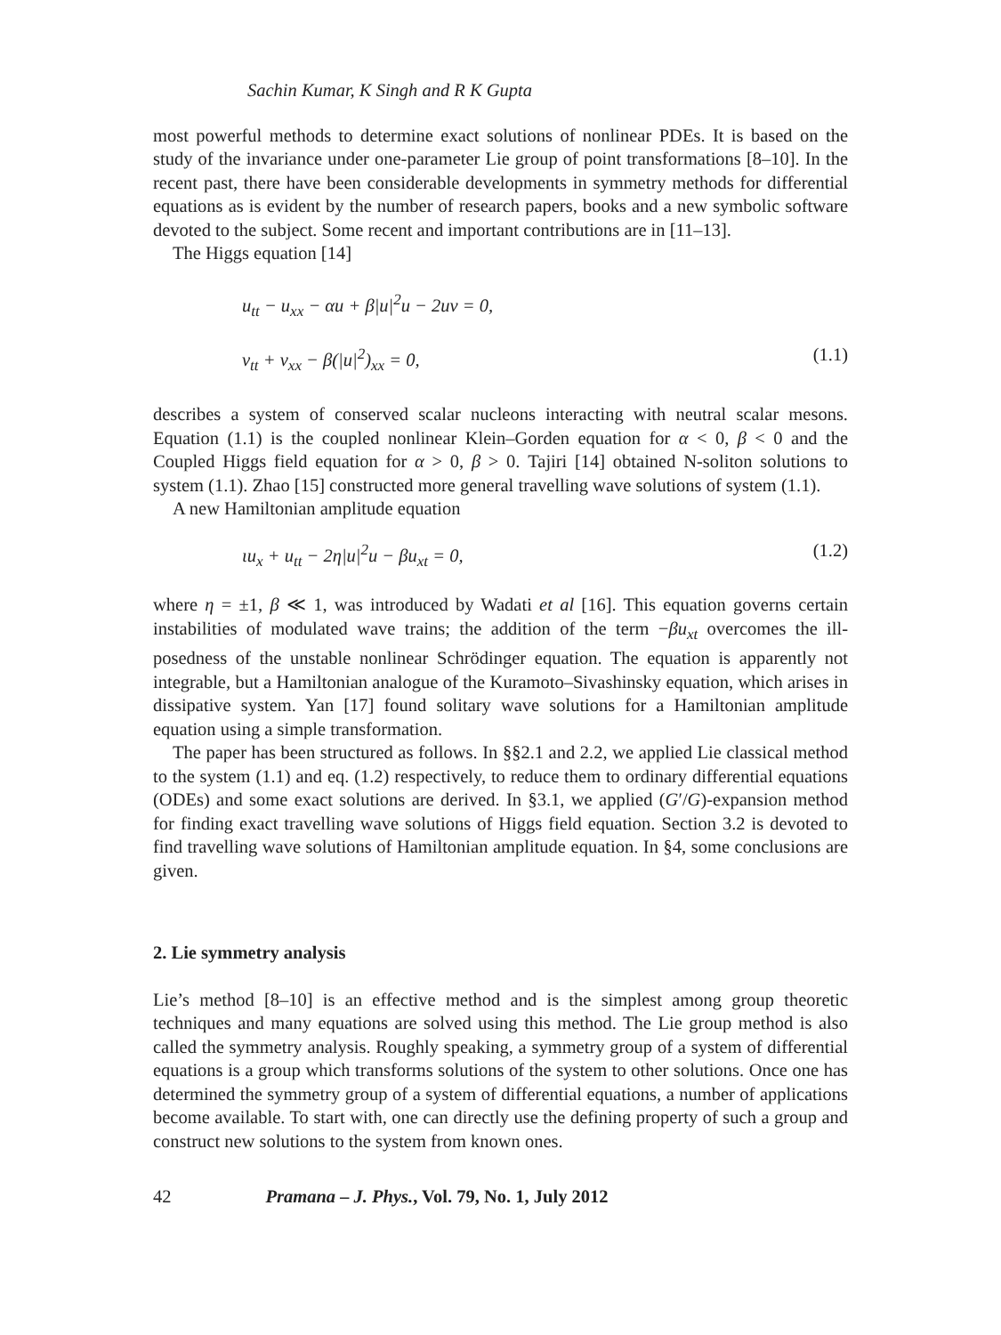Sachin Kumar, K Singh and R K Gupta
most powerful methods to determine exact solutions of nonlinear PDEs. It is based on the study of the invariance under one-parameter Lie group of point transformations [8–10]. In the recent past, there have been considerable developments in symmetry methods for differential equations as is evident by the number of research papers, books and a new symbolic software devoted to the subject. Some recent and important contributions are in [11–13].
The Higgs equation [14]
u<sub>tt</sub> − u<sub>xx</sub> − αu + β|u|<sup>2</sup>u − 2uv = 0,
v<sub>tt</sub> + v<sub>xx</sub> − β(|u|<sup>2</sup>)<sub>xx</sub> = 0, (1.1)
describes a system of conserved scalar nucleons interacting with neutral scalar mesons. Equation (1.1) is the coupled nonlinear Klein–Gorden equation for α < 0, β < 0 and the Coupled Higgs field equation for α > 0, β > 0. Tajiri [14] obtained N-soliton solutions to system (1.1). Zhao [15] constructed more general travelling wave solutions of system (1.1).
A new Hamiltonian amplitude equation
ιu<sub>x</sub> + u<sub>tt</sub> − 2η|u|<sup>2</sup>u − βu<sub>xt</sub> = 0, (1.2)
where η = ±1, β ≪ 1, was introduced by Wadati et al [16]. This equation governs certain instabilities of modulated wave trains; the addition of the term −βu<sub>xt</sub> overcomes the ill-posedness of the unstable nonlinear Schrödinger equation. The equation is apparently not integrable, but a Hamiltonian analogue of the Kuramoto–Sivashinsky equation, which arises in dissipative system. Yan [17] found solitary wave solutions for a Hamiltonian amplitude equation using a simple transformation.
The paper has been structured as follows. In §§2.1 and 2.2, we applied Lie classical method to the system (1.1) and eq. (1.2) respectively, to reduce them to ordinary differential equations (ODEs) and some exact solutions are derived. In §3.1, we applied (G′/G)-expansion method for finding exact travelling wave solutions of Higgs field equation. Section 3.2 is devoted to find travelling wave solutions of Hamiltonian amplitude equation. In §4, some conclusions are given.
2. Lie symmetry analysis
Lie’s method [8–10] is an effective method and is the simplest among group theoretic techniques and many equations are solved using this method. The Lie group method is also called the symmetry analysis. Roughly speaking, a symmetry group of a system of differential equations is a group which transforms solutions of the system to other solutions. Once one has determined the symmetry group of a system of differential equations, a number of applications become available. To start with, one can directly use the defining property of such a group and construct new solutions to the system from known ones.
42 Pramana – J. Phys., Vol. 79, No. 1, July 2012